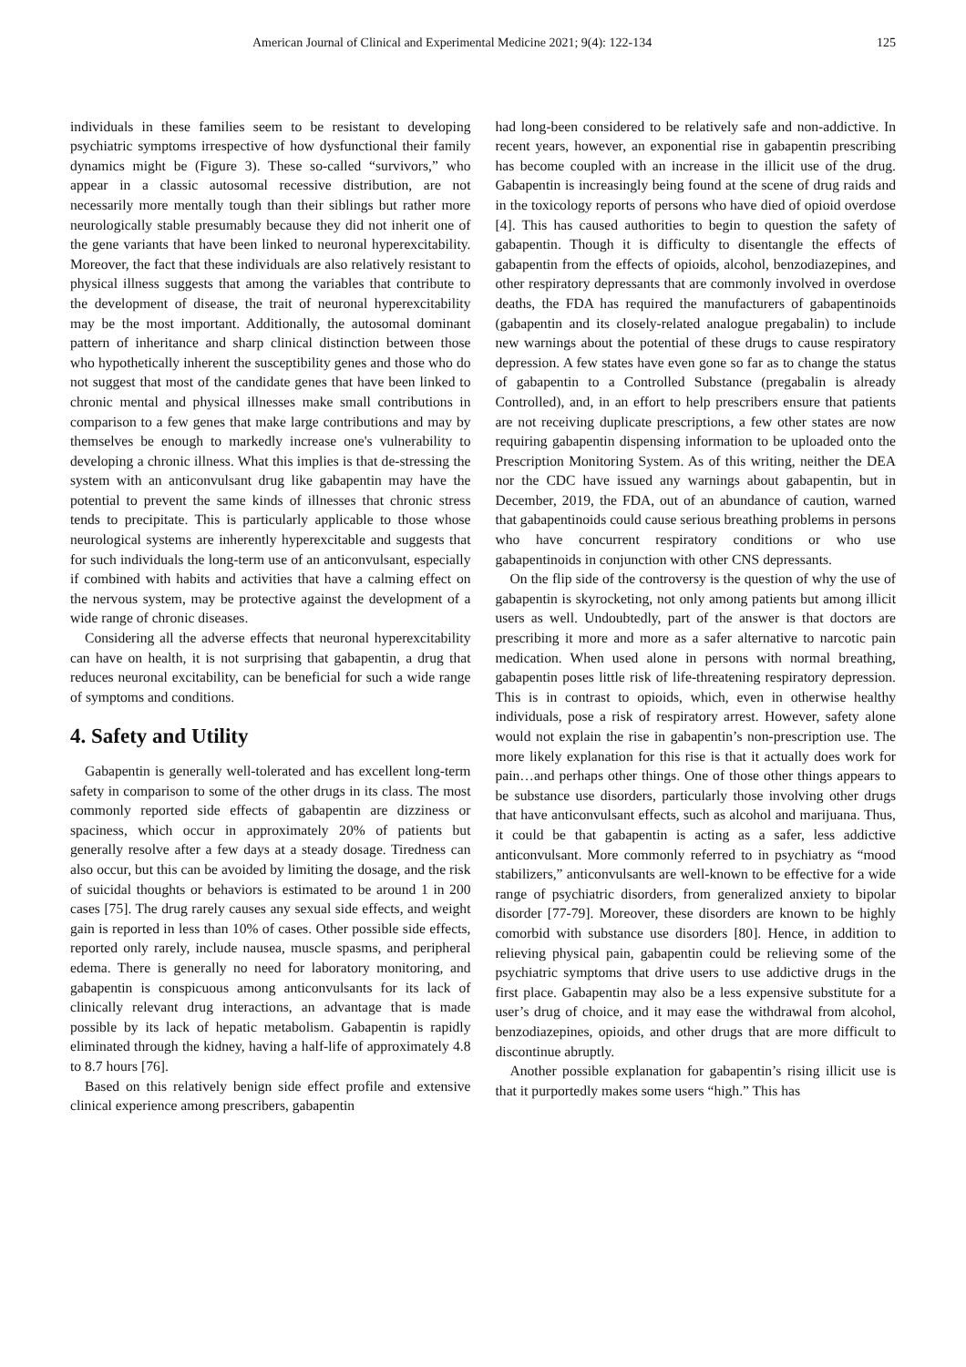American Journal of Clinical and Experimental Medicine 2021; 9(4): 122-134 125
individuals in these families seem to be resistant to developing psychiatric symptoms irrespective of how dysfunctional their family dynamics might be (Figure 3). These so-called “survivors,” who appear in a classic autosomal recessive distribution, are not necessarily more mentally tough than their siblings but rather more neurologically stable presumably because they did not inherit one of the gene variants that have been linked to neuronal hyperexcitability. Moreover, the fact that these individuals are also relatively resistant to physical illness suggests that among the variables that contribute to the development of disease, the trait of neuronal hyperexcitability may be the most important. Additionally, the autosomal dominant pattern of inheritance and sharp clinical distinction between those who hypothetically inherent the susceptibility genes and those who do not suggest that most of the candidate genes that have been linked to chronic mental and physical illnesses make small contributions in comparison to a few genes that make large contributions and may by themselves be enough to markedly increase one's vulnerability to developing a chronic illness. What this implies is that de-stressing the system with an anticonvulsant drug like gabapentin may have the potential to prevent the same kinds of illnesses that chronic stress tends to precipitate. This is particularly applicable to those whose neurological systems are inherently hyperexcitable and suggests that for such individuals the long-term use of an anticonvulsant, especially if combined with habits and activities that have a calming effect on the nervous system, may be protective against the development of a wide range of chronic diseases.
Considering all the adverse effects that neuronal hyperexcitability can have on health, it is not surprising that gabapentin, a drug that reduces neuronal excitability, can be beneficial for such a wide range of symptoms and conditions.
4. Safety and Utility
Gabapentin is generally well-tolerated and has excellent long-term safety in comparison to some of the other drugs in its class. The most commonly reported side effects of gabapentin are dizziness or spaciness, which occur in approximately 20% of patients but generally resolve after a few days at a steady dosage. Tiredness can also occur, but this can be avoided by limiting the dosage, and the risk of suicidal thoughts or behaviors is estimated to be around 1 in 200 cases [75]. The drug rarely causes any sexual side effects, and weight gain is reported in less than 10% of cases. Other possible side effects, reported only rarely, include nausea, muscle spasms, and peripheral edema. There is generally no need for laboratory monitoring, and gabapentin is conspicuous among anticonvulsants for its lack of clinically relevant drug interactions, an advantage that is made possible by its lack of hepatic metabolism. Gabapentin is rapidly eliminated through the kidney, having a half-life of approximately 4.8 to 8.7 hours [76].
Based on this relatively benign side effect profile and extensive clinical experience among prescribers, gabapentin
had long-been considered to be relatively safe and non-addictive. In recent years, however, an exponential rise in gabapentin prescribing has become coupled with an increase in the illicit use of the drug. Gabapentin is increasingly being found at the scene of drug raids and in the toxicology reports of persons who have died of opioid overdose [4]. This has caused authorities to begin to question the safety of gabapentin. Though it is difficulty to disentangle the effects of gabapentin from the effects of opioids, alcohol, benzodiazepines, and other respiratory depressants that are commonly involved in overdose deaths, the FDA has required the manufacturers of gabapentinoids (gabapentin and its closely-related analogue pregabalin) to include new warnings about the potential of these drugs to cause respiratory depression. A few states have even gone so far as to change the status of gabapentin to a Controlled Substance (pregabalin is already Controlled), and, in an effort to help prescribers ensure that patients are not receiving duplicate prescriptions, a few other states are now requiring gabapentin dispensing information to be uploaded onto the Prescription Monitoring System. As of this writing, neither the DEA nor the CDC have issued any warnings about gabapentin, but in December, 2019, the FDA, out of an abundance of caution, warned that gabapentinoids could cause serious breathing problems in persons who have concurrent respiratory conditions or who use gabapentinoids in conjunction with other CNS depressants.
On the flip side of the controversy is the question of why the use of gabapentin is skyrocketing, not only among patients but among illicit users as well. Undoubtedly, part of the answer is that doctors are prescribing it more and more as a safer alternative to narcotic pain medication. When used alone in persons with normal breathing, gabapentin poses little risk of life-threatening respiratory depression. This is in contrast to opioids, which, even in otherwise healthy individuals, pose a risk of respiratory arrest. However, safety alone would not explain the rise in gabapentin’s non-prescription use. The more likely explanation for this rise is that it actually does work for pain…and perhaps other things. One of those other things appears to be substance use disorders, particularly those involving other drugs that have anticonvulsant effects, such as alcohol and marijuana. Thus, it could be that gabapentin is acting as a safer, less addictive anticonvulsant. More commonly referred to in psychiatry as “mood stabilizers,” anticonvulsants are well-known to be effective for a wide range of psychiatric disorders, from generalized anxiety to bipolar disorder [77-79]. Moreover, these disorders are known to be highly comorbid with substance use disorders [80]. Hence, in addition to relieving physical pain, gabapentin could be relieving some of the psychiatric symptoms that drive users to use addictive drugs in the first place. Gabapentin may also be a less expensive substitute for a user’s drug of choice, and it may ease the withdrawal from alcohol, benzodiazepines, opioids, and other drugs that are more difficult to discontinue abruptly.
Another possible explanation for gabapentin’s rising illicit use is that it purportedly makes some users “high.” This has